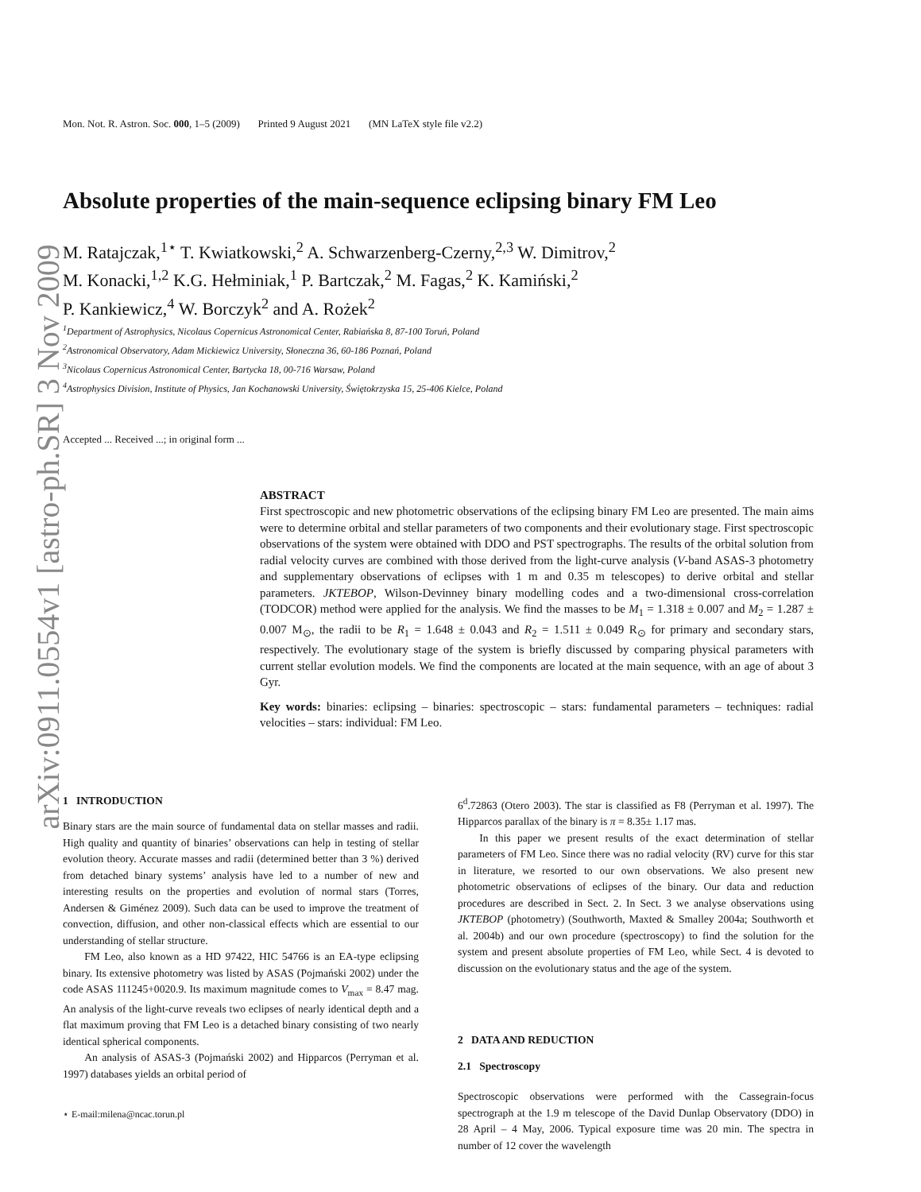arXiv:0911.0554v1 [astro-ph.SR] 3 Nov 2009
Mon. Not. R. Astron. Soc. 000, 1–5 (2009) Printed 9 August 2021 (MN LaTeX style file v2.2)
Absolute properties of the main-sequence eclipsing binary FM Leo
M. Ratajczak,<sup>1⋆</sup> T. Kwiatkowski,<sup>2</sup> A. Schwarzenberg-Czerny,<sup>2,3</sup> W. Dimitrov,<sup>2</sup>
M. Konacki,<sup>1,2</sup> K.G. Hełminiak,<sup>1</sup> P. Bartczak,<sup>2</sup> M. Fagas,<sup>2</sup> K. Kamiński,<sup>2</sup>
P. Kankiewicz,<sup>4</sup> W. Borczyk<sup>2</sup> and A. Rożek<sup>2</sup>
<sup>1</sup> Department of Astrophysics, Nicolaus Copernicus Astronomical Center, Rabiańska 8, 87-100 Toruń, Poland
<sup>2</sup> Astronomical Observatory, Adam Mickiewicz University, Słoneczna 36, 60-186 Poznań, Poland
<sup>3</sup> Nicolaus Copernicus Astronomical Center, Bartycka 18, 00-716 Warsaw, Poland
<sup>4</sup> Astrophysics Division, Institute of Physics, Jan Kochanowski University, Świętokrzyska 15, 25-406 Kielce, Poland
Accepted ... Received ...; in original form ...
ABSTRACT
First spectroscopic and new photometric observations of the eclipsing binary FM Leo are presented. The main aims were to determine orbital and stellar parameters of two components and their evolutionary stage. First spectroscopic observations of the system were obtained with DDO and PST spectrographs. The results of the orbital solution from radial velocity curves are combined with those derived from the light-curve analysis (V-band ASAS-3 photometry and supplementary observations of eclipses with 1 m and 0.35 m telescopes) to derive orbital and stellar parameters. JKTEBOP, Wilson-Devinney binary modelling codes and a two-dimensional cross-correlation (TODCOR) method were applied for the analysis. We find the masses to be M<sub>1</sub> = 1.318 ± 0.007 and M<sub>2</sub> = 1.287 ± 0.007 M<sub>⊙</sub>, the radii to be R<sub>1</sub> = 1.648 ± 0.043 and R<sub>2</sub> = 1.511 ± 0.049 R<sub>⊙</sub> for primary and secondary stars, respectively. The evolutionary stage of the system is briefly discussed by comparing physical parameters with current stellar evolution models. We find the components are located at the main sequence, with an age of about 3 Gyr.
Key words: binaries: eclipsing – binaries: spectroscopic – stars: fundamental parameters – techniques: radial velocities – stars: individual: FM Leo.
1 INTRODUCTION
Binary stars are the main source of fundamental data on stellar masses and radii. High quality and quantity of binaries’ observations can help in testing of stellar evolution theory. Accurate masses and radii (determined better than 3 %) derived from detached binary systems’ analysis have led to a number of new and interesting results on the properties and evolution of normal stars (Torres, Andersen & Giménez 2009). Such data can be used to improve the treatment of convection, diffusion, and other non-classical effects which are essential to our understanding of stellar structure.
FM Leo, also known as a HD 97422, HIC 54766 is an EA-type eclipsing binary. Its extensive photometry was listed by ASAS (Pojmański 2002) under the code ASAS 111245+0020.9. Its maximum magnitude comes to V<sub>max</sub> = 8.47 mag. An analysis of the light-curve reveals two eclipses of nearly identical depth and a flat maximum proving that FM Leo is a detached binary consisting of two nearly identical spherical components.
An analysis of ASAS-3 (Pojmański 2002) and Hipparcos (Perryman et al. 1997) databases yields an orbital period of
⋆ E-mail:milena@ncac.torun.pl
6<sup>d</sup>.72863 (Otero 2003). The star is classified as F8 (Perryman et al. 1997). The Hipparcos parallax of the binary is π = 8.35± 1.17 mas.
In this paper we present results of the exact determination of stellar parameters of FM Leo. Since there was no radial velocity (RV) curve for this star in literature, we resorted to our own observations. We also present new photometric observations of eclipses of the binary. Our data and reduction procedures are described in Sect. 2. In Sect. 3 we analyse observations using JKTEBOP (photometry) (Southworth, Maxted & Smalley 2004a; Southworth et al. 2004b) and our own procedure (spectroscopy) to find the solution for the system and present absolute properties of FM Leo, while Sect. 4 is devoted to discussion on the evolutionary status and the age of the system.
2 DATA AND REDUCTION
2.1 Spectroscopy
Spectroscopic observations were performed with the Cassegrain-focus spectrograph at the 1.9 m telescope of the David Dunlap Observatory (DDO) in 28 April – 4 May, 2006. Typical exposure time was 20 min. The spectra in number of 12 cover the wavelength